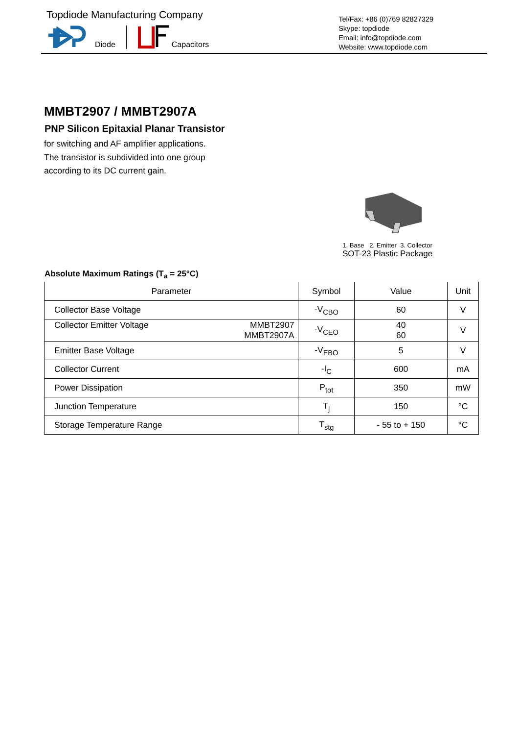Topdiode Manufacturing Company
Diode Capacitors
Tel/Fax: +86 (0)769 82827329
Skype: topdiode
Email: info@topdiode.com
Website: www.topdiode.com
MMBT2907 / MMBT2907A
PNP Silicon Epitaxial Planar Transistor
for switching and AF amplifier applications.
The transistor is subdivided into one group
according to its DC current gain.
1. Base 2. Emitter 3. Collector
SOT-23 Plastic Package
Absolute Maximum Ratings (T<sub>a</sub> = 25°C)
| Parameter | | Symbol | Value | Unit |
| --- | --- | --- | --- | --- |
| Collector Base Voltage | | -V<sub>CBO</sub> | 60 | V |
| Collector Emitter Voltage | MMBT2907 MMBT2907A | -V<sub>CEO</sub> | 40 60 | V |
| Emitter Base Voltage | | -V<sub>EBO</sub> | 5 | V |
| Collector Current | | -I<sub>C</sub> | 600 | mA |
| Power Dissipation | | P<sub>tot</sub> | 350 | mW |
| Junction Temperature | | T<sub>j</sub> | 150 | °C |
| Storage Temperature Range | | T<sub>stg</sub> | - 55 to + 150 | °C |